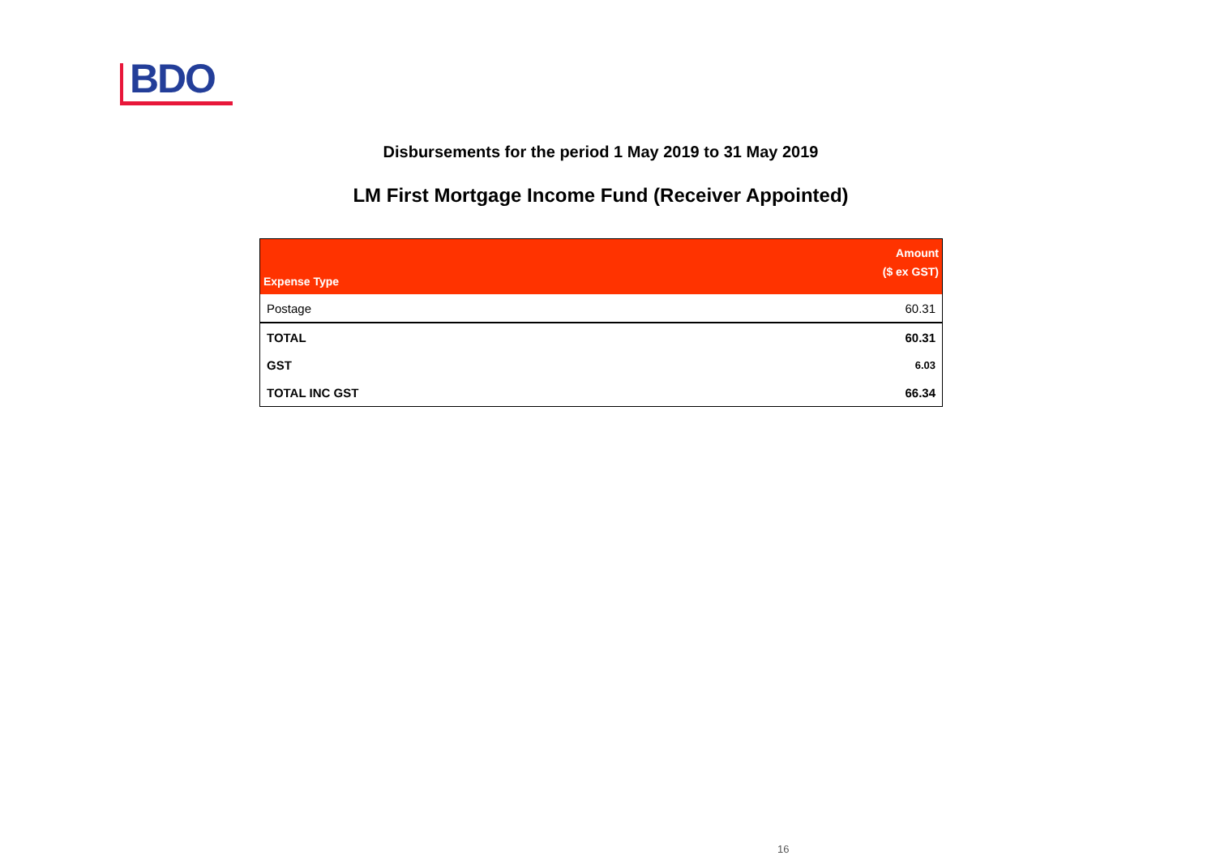BDO
Disbursements for the period 1 May 2019 to 31 May 2019
LM First Mortgage Income Fund (Receiver Appointed)
| Expense Type | Amount ($ ex GST) |
| --- | --- |
| Postage | 60.31 |
| TOTAL | 60.31 |
| GST | 6.03 |
| TOTAL INC GST | 66.34 |
16